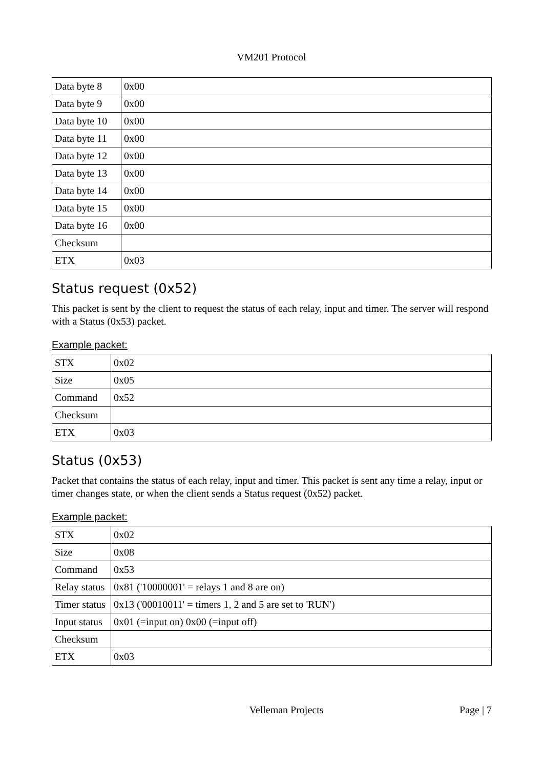VM201 Protocol
| Data byte 8 | 0x00 |
| Data byte 9 | 0x00 |
| Data byte 10 | 0x00 |
| Data byte 11 | 0x00 |
| Data byte 12 | 0x00 |
| Data byte 13 | 0x00 |
| Data byte 14 | 0x00 |
| Data byte 15 | 0x00 |
| Data byte 16 | 0x00 |
| Checksum | |
| ETX | 0x03 |
Status request (0x52)
This packet is sent by the client to request the status of each relay, input and timer. The server will respond with a Status (0x53) packet.
Example packet:
| STX | 0x02 |
| Size | 0x05 |
| Command | 0x52 |
| Checksum | |
| ETX | 0x03 |
Status (0x53)
Packet that contains the status of each relay, input and timer. This packet is sent any time a relay, input or timer changes state, or when the client sends a Status request (0x52) packet.
Example packet:
| STX | 0x02 |
| Size | 0x08 |
| Command | 0x53 |
| Relay status | 0x81 ('10000001' = relays 1 and 8 are on) |
| Timer status | 0x13 ('00010011' = timers 1, 2 and 5 are set to 'RUN') |
| Input status | 0x01 (=input on) 0x00 (=input off) |
| Checksum | |
| ETX | 0x03 |
Velleman Projects Page | 7